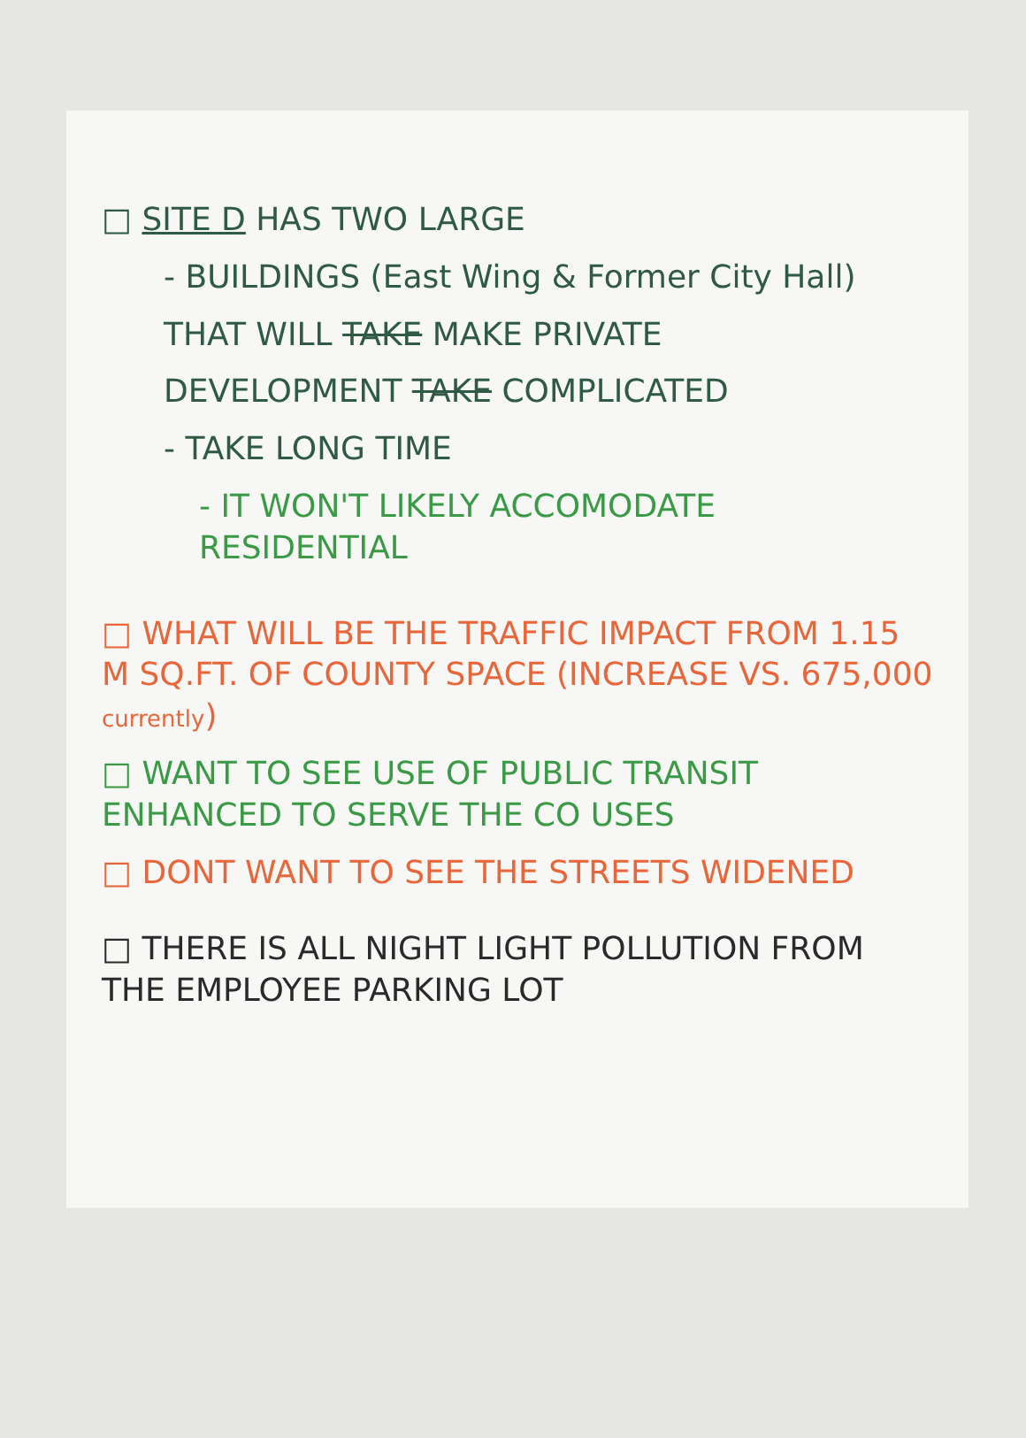□ SITE D HAS TWO LARGE
- BUILDINGS (East Wing & Former City Hall)
THAT WILL TAKE MAKE PRIVATE
DEVELOPMENT TAKE COMPLICATED
- TAKE LONG TIME
- IT WON'T LIKELY ACCOMODATE RESIDENTIAL
□ WHAT WILL BE THE TRAFFIC IMPACT FROM 1.15 M SQ.FT. OF COUNTY SPACE (INCREASE VS. 675,000 currently)
□ WANT TO SEE USE OF PUBLIC TRANSIT ENHANCED TO SERVE THE CO USES
□ DONT WANT TO SEE THE STREETS WIDENED
□ THERE IS ALL NIGHT LIGHT POLLUTION FROM THE EMPLOYEE PARKING LOT